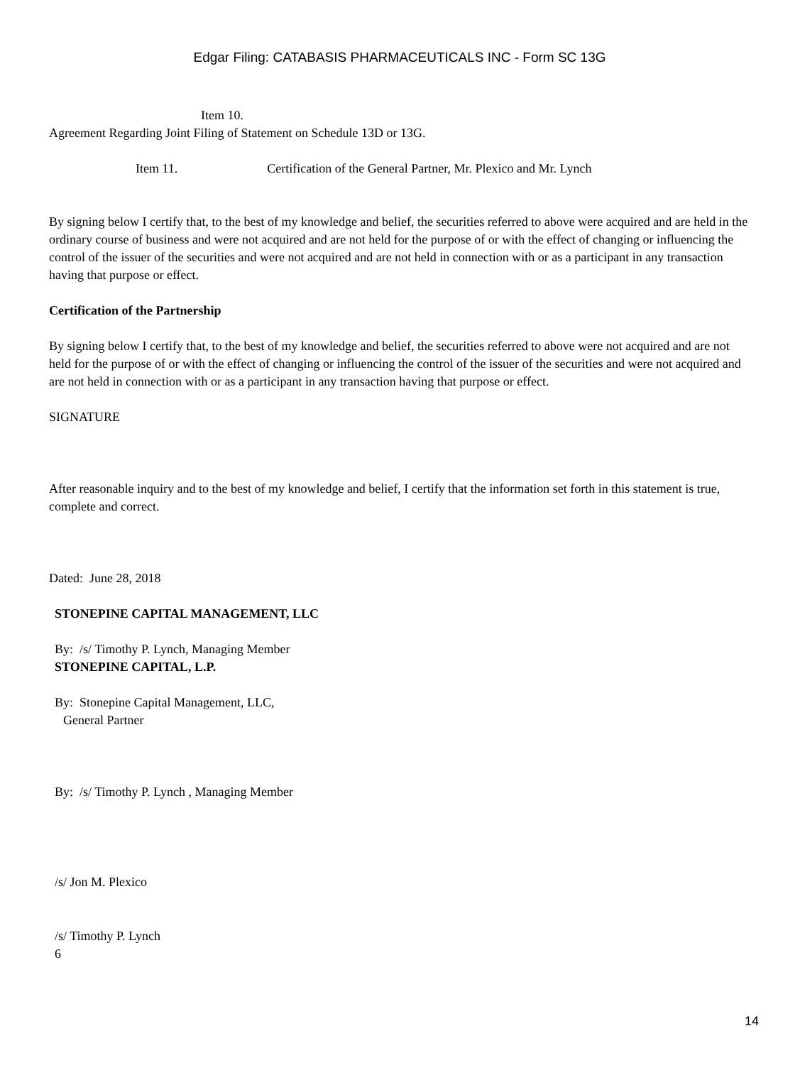Edgar Filing: CATABASIS PHARMACEUTICALS INC - Form SC 13G
Item 10.
Agreement Regarding Joint Filing of Statement on Schedule 13D or 13G.
Item 11. Certification of the General Partner, Mr. Plexico and Mr. Lynch
By signing below I certify that, to the best of my knowledge and belief, the securities referred to above were acquired and are held in the ordinary course of business and were not acquired and are not held for the purpose of or with the effect of changing or influencing the control of the issuer of the securities and were not acquired and are not held in connection with or as a participant in any transaction having that purpose or effect.
Certification of the Partnership
By signing below I certify that, to the best of my knowledge and belief, the securities referred to above were not acquired and are not held for the purpose of or with the effect of changing or influencing the control of the issuer of the securities and were not acquired and are not held in connection with or as a participant in any transaction having that purpose or effect.
SIGNATURE
After reasonable inquiry and to the best of my knowledge and belief, I certify that the information set forth in this statement is true, complete and correct.
Dated: June 28, 2018
STONEPINE CAPITAL MANAGEMENT, LLC
By: /s/ Timothy P. Lynch, Managing Member
STONEPINE CAPITAL, L.P.
By: Stonepine Capital Management, LLC,
General Partner
By: /s/ Timothy P. Lynch , Managing Member
/s/ Jon M. Plexico
/s/ Timothy P. Lynch
6
14